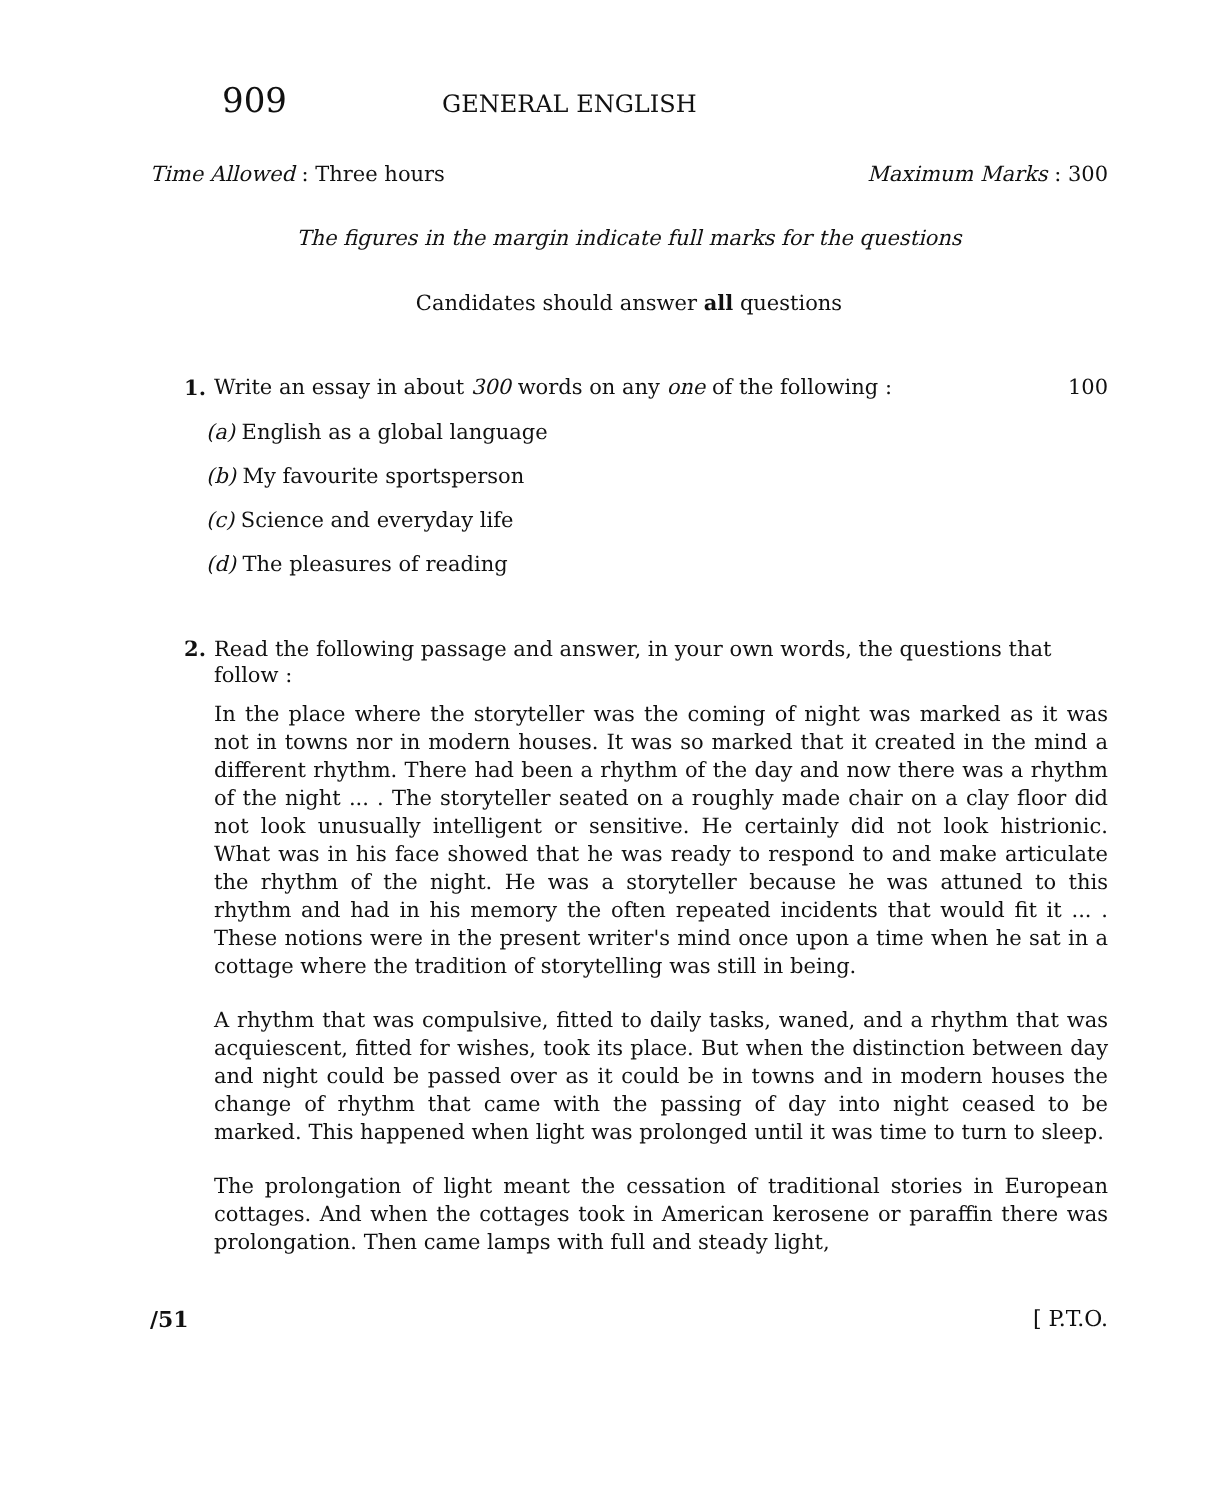909 GENERAL ENGLISH
Time Allowed : Three hours Maximum Marks : 300
The figures in the margin indicate full marks for the questions
Candidates should answer all questions
1. Write an essay in about 300 words on any one of the following : 100
(a) English as a global language
(b) My favourite sportsperson
(c) Science and everyday life
(d) The pleasures of reading
2.
Read the following passage and answer, in your own words, the questions that follow :
In the place where the storyteller was the coming of night was marked as it was not in towns nor in modern houses. It was so marked that it created in the mind a different rhythm. There had been a rhythm of the day and now there was a rhythm of the night ... . The storyteller seated on a roughly made chair on a clay floor did not look unusually intelligent or sensitive. He certainly did not look histrionic. What was in his face showed that he was ready to respond to and make articulate the rhythm of the night. He was a storyteller because he was attuned to this rhythm and had in his memory the often repeated incidents that would fit it ... . These notions were in the present writer's mind once upon a time when he sat in a cottage where the tradition of storytelling was still in being.
A rhythm that was compulsive, fitted to daily tasks, waned, and a rhythm that was acquiescent, fitted for wishes, took its place. But when the distinction between day and night could be passed over as it could be in towns and in modern houses the change of rhythm that came with the passing of day into night ceased to be marked. This happened when light was prolonged until it was time to turn to sleep.
The prolongation of light meant the cessation of traditional stories in European cottages. And when the cottages took in American kerosene or paraffin there was prolongation. Then came lamps with full and steady light,
/51 [ P.T.O.